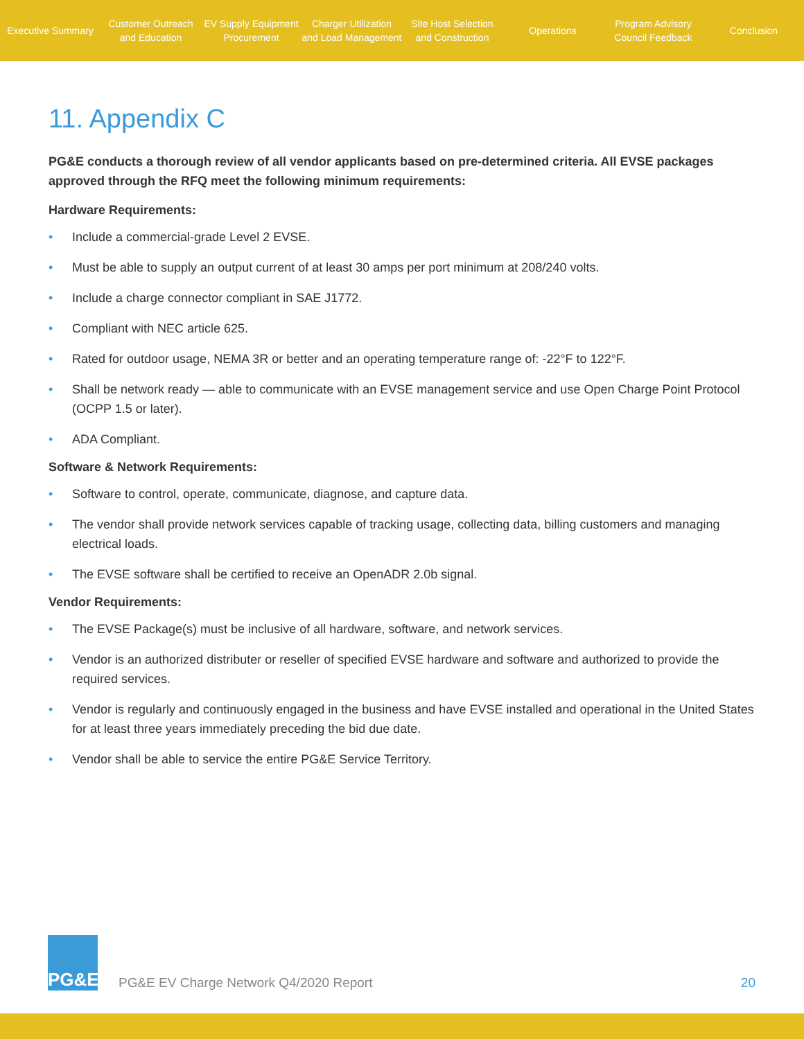Executive Summary
Customer Outreach
and Education
EV Supply Equipment
Procurement
Charger Utilization
and Load Management
Site Host Selection
and Construction
Operations
Program Advisory
Council Feedback
Conclusion
11. Appendix C
PG&E conducts a thorough review of all vendor applicants based on pre-determined criteria. All EVSE packages approved through the RFQ meet the following minimum requirements:
Hardware Requirements:
• Include a commercial-grade Level 2 EVSE.
• Must be able to supply an output current of at least 30 amps per port minimum at 208/240 volts.
• Include a charge connector compliant in SAE J1772.
• Compliant with NEC article 625.
• Rated for outdoor usage, NEMA 3R or better and an operating temperature range of: -22°F to 122°F.
• Shall be network ready — able to communicate with an EVSE management service and use Open Charge Point Protocol (OCPP 1.5 or later).
• ADA Compliant.
Software & Network Requirements:
• Software to control, operate, communicate, diagnose, and capture data.
• The vendor shall provide network services capable of tracking usage, collecting data, billing customers and managing electrical loads.
• The EVSE software shall be certified to receive an OpenADR 2.0b signal.
Vendor Requirements:
• The EVSE Package(s) must be inclusive of all hardware, software, and network services.
• Vendor is an authorized distributer or reseller of specified EVSE hardware and software and authorized to provide the required services.
• Vendor is regularly and continuously engaged in the business and have EVSE installed and operational in the United States for at least three years immediately preceding the bid due date.
• Vendor shall be able to service the entire PG&E Service Territory.
PG&E
PG&E EV Charge Network Q4/2020 Report
20